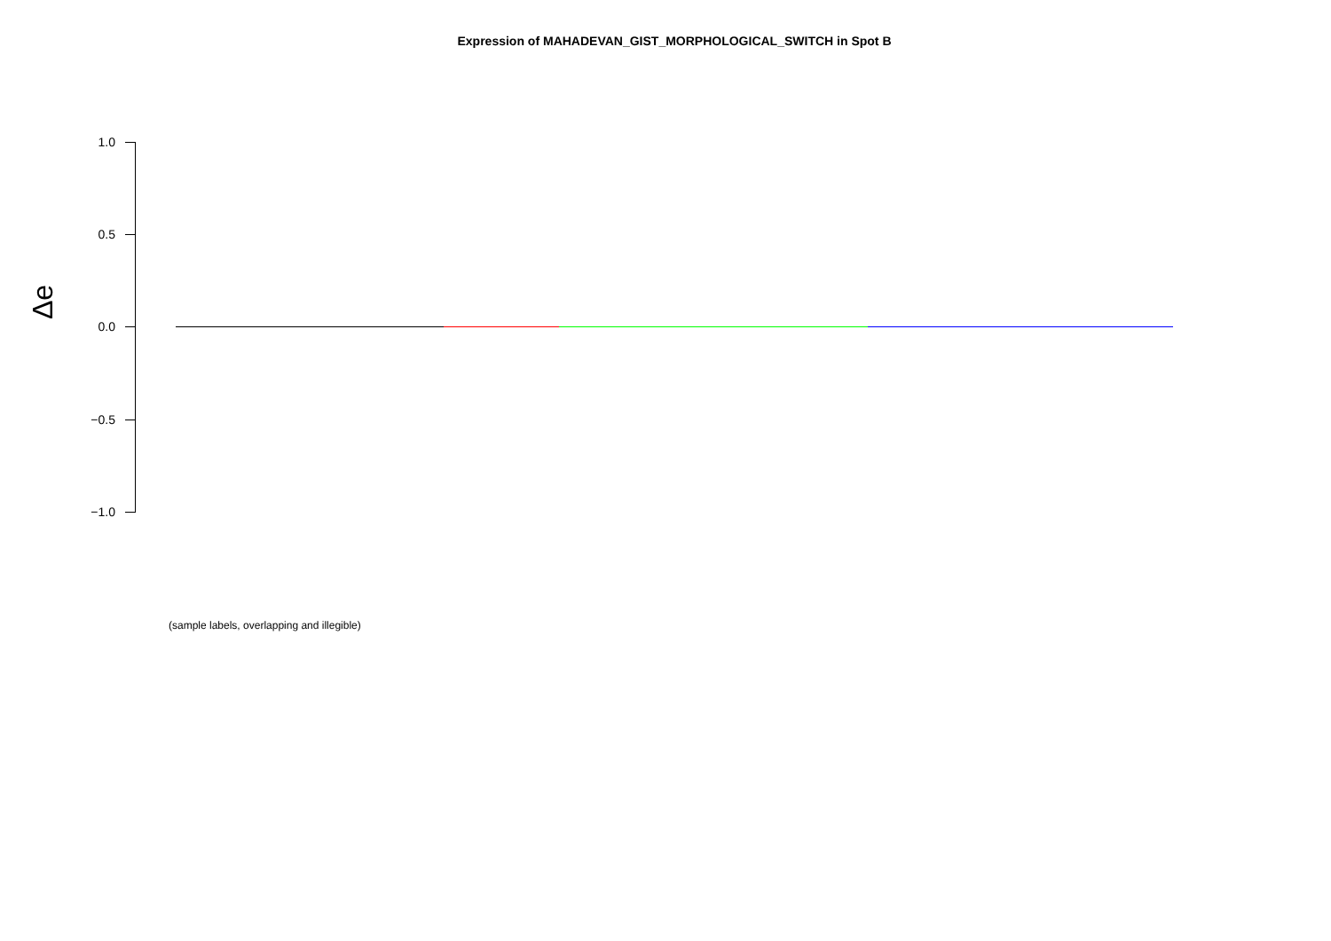Expression of MAHADEVAN_GIST_MORPHOLOGICAL_SWITCH in Spot B
Δe
1.0
0.5
0.0
−0.5
−1.0
(sample labels, overlapping and illegible)